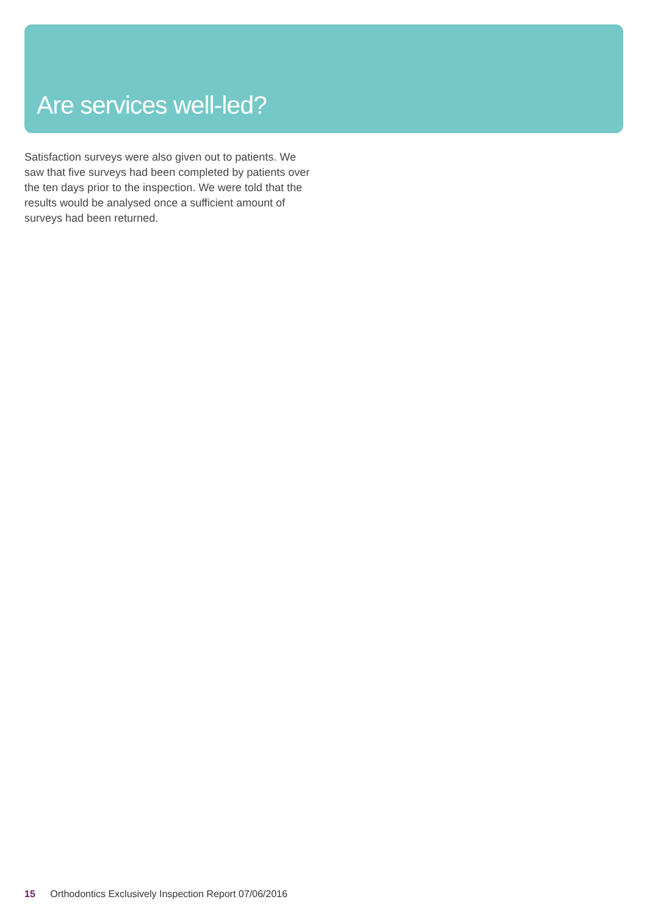Are services well-led?
Satisfaction surveys were also given out to patients. We saw that five surveys had been completed by patients over the ten days prior to the inspection. We were told that the results would be analysed once a sufficient amount of surveys had been returned.
15 Orthodontics Exclusively Inspection Report 07/06/2016